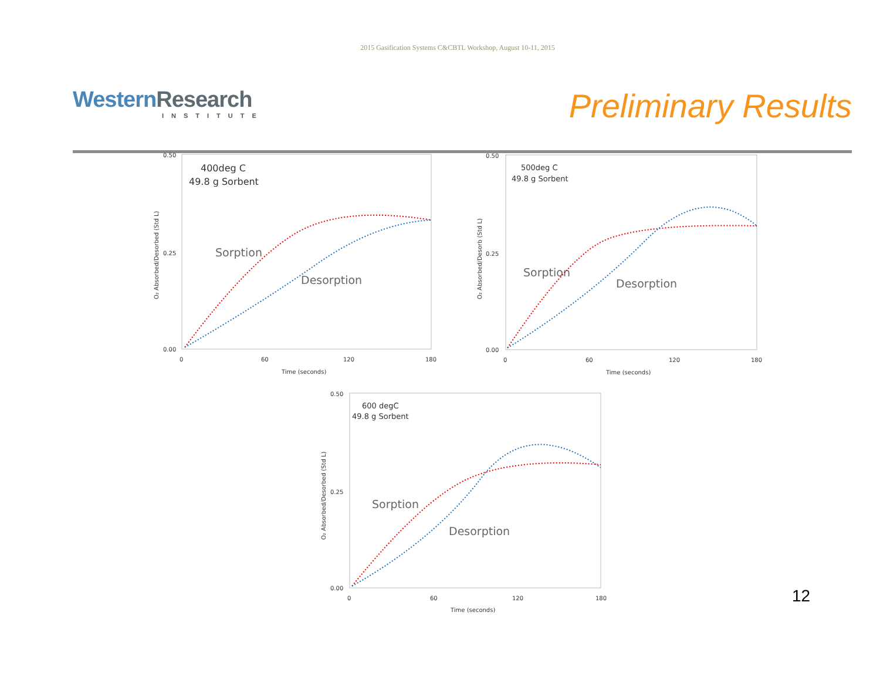2015 Gasification Systems C&CBTL Workshop, August 10-11, 2015
Western Research
INSTITUTE
Preliminary Results
0.50
0.00
0.25
0
60
120
180
Time (seconds)
O₂ Absorbed/Desorbed (Std L)
400deg C
49.8 g Sorbent
Sorption
Desorption
0.50
0.00
0.25
0
60
120
180
Time (seconds)
O₂ Absorbed/Desorb (Std L)
500deg C
49.8 g Sorbent
Sorption
Desorption
0.50
0.00
0.25
0
60
120
180
Time (seconds)
O₂ Absorbed/Desorbed (Std L)
600 degC
49.8 g Sorbent
Sorption
Desorption
12